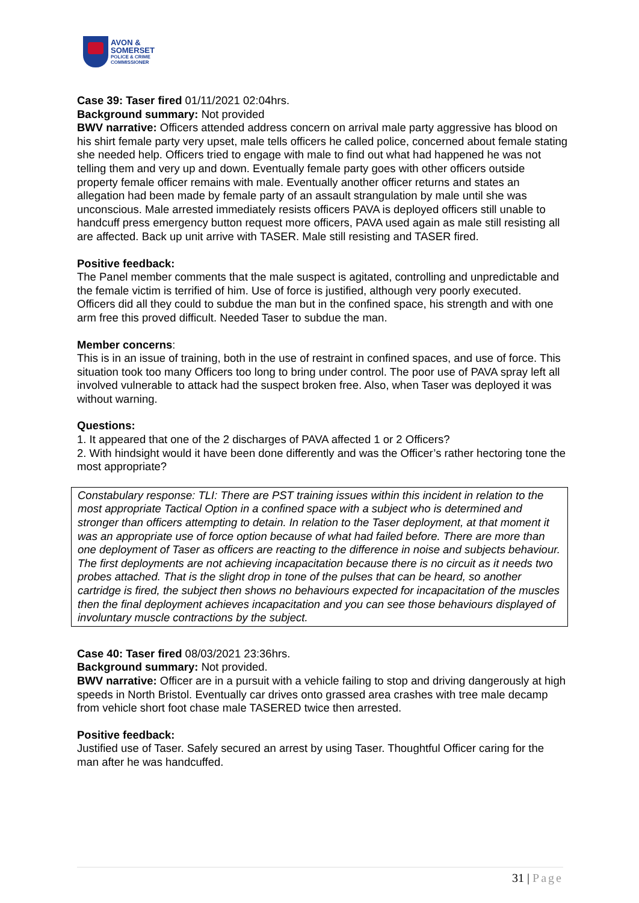AVON &
SOMERSET
POLICE & CRIME
COMMISSIONER
Case 39: Taser fired 01/11/2021 02:04hrs.
Background summary: Not provided
BWV narrative: Officers attended address concern on arrival male party aggressive has blood on his shirt female party very upset, male tells officers he called police, concerned about female stating she needed help. Officers tried to engage with male to find out what had happened he was not telling them and very up and down. Eventually female party goes with other officers outside property female officer remains with male. Eventually another officer returns and states an allegation had been made by female party of an assault strangulation by male until she was unconscious. Male arrested immediately resists officers PAVA is deployed officers still unable to handcuff press emergency button request more officers, PAVA used again as male still resisting all are affected. Back up unit arrive with TASER. Male still resisting and TASER fired.
Positive feedback:
The Panel member comments that the male suspect is agitated, controlling and unpredictable and the female victim is terrified of him. Use of force is justified, although very poorly executed.
Officers did all they could to subdue the man but in the confined space, his strength and with one arm free this proved difficult. Needed Taser to subdue the man.
Member concerns:
This is in an issue of training, both in the use of restraint in confined spaces, and use of force. This situation took too many Officers too long to bring under control. The poor use of PAVA spray left all involved vulnerable to attack had the suspect broken free. Also, when Taser was deployed it was without warning.
Questions:
1. It appeared that one of the 2 discharges of PAVA affected 1 or 2 Officers?
2. With hindsight would it have been done differently and was the Officer’s rather hectoring tone the most appropriate?
Constabulary response: TLI: There are PST training issues within this incident in relation to the most appropriate Tactical Option in a confined space with a subject who is determined and stronger than officers attempting to detain. In relation to the Taser deployment, at that moment it was an appropriate use of force option because of what had failed before. There are more than one deployment of Taser as officers are reacting to the difference in noise and subjects behaviour. The first deployments are not achieving incapacitation because there is no circuit as it needs two probes attached. That is the slight drop in tone of the pulses that can be heard, so another cartridge is fired, the subject then shows no behaviours expected for incapacitation of the muscles then the final deployment achieves incapacitation and you can see those behaviours displayed of involuntary muscle contractions by the subject.
Case 40: Taser fired 08/03/2021 23:36hrs.
Background summary: Not provided.
BWV narrative: Officer are in a pursuit with a vehicle failing to stop and driving dangerously at high speeds in North Bristol. Eventually car drives onto grassed area crashes with tree male decamp from vehicle short foot chase male TASERED twice then arrested.
Positive feedback:
Justified use of Taser. Safely secured an arrest by using Taser. Thoughtful Officer caring for the man after he was handcuffed.
31 | Page